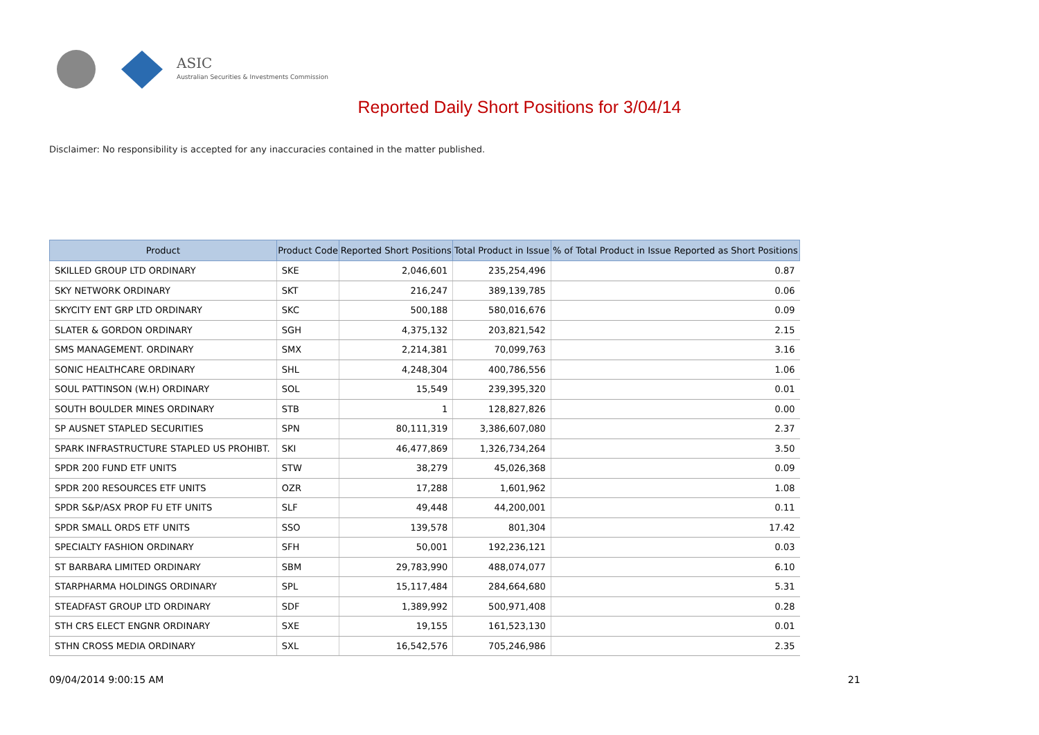ASIC
Australian Securities & Investments Commission
Reported Daily Short Positions for 3/04/14
Disclaimer: No responsibility is accepted for any inaccuracies contained in the matter published.
| Product | Product Code | Reported Short Positions | Total Product in Issue | % of Total Product in Issue Reported as Short Positions |
| --- | --- | --- | --- | --- |
| SKILLED GROUP LTD ORDINARY | SKE | 2,046,601 | 235,254,496 | 0.87 |
| SKY NETWORK ORDINARY | SKT | 216,247 | 389,139,785 | 0.06 |
| SKYCITY ENT GRP LTD ORDINARY | SKC | 500,188 | 580,016,676 | 0.09 |
| SLATER & GORDON ORDINARY | SGH | 4,375,132 | 203,821,542 | 2.15 |
| SMS MANAGEMENT. ORDINARY | SMX | 2,214,381 | 70,099,763 | 3.16 |
| SONIC HEALTHCARE ORDINARY | SHL | 4,248,304 | 400,786,556 | 1.06 |
| SOUL PATTINSON (W.H) ORDINARY | SOL | 15,549 | 239,395,320 | 0.01 |
| SOUTH BOULDER MINES ORDINARY | STB | 1 | 128,827,826 | 0.00 |
| SP AUSNET STAPLED SECURITIES | SPN | 80,111,319 | 3,386,607,080 | 2.37 |
| SPARK INFRASTRUCTURE STAPLED US PROHIBT. | SKI | 46,477,869 | 1,326,734,264 | 3.50 |
| SPDR 200 FUND ETF UNITS | STW | 38,279 | 45,026,368 | 0.09 |
| SPDR 200 RESOURCES ETF UNITS | OZR | 17,288 | 1,601,962 | 1.08 |
| SPDR S&P/ASX PROP FU ETF UNITS | SLF | 49,448 | 44,200,001 | 0.11 |
| SPDR SMALL ORDS ETF UNITS | SSO | 139,578 | 801,304 | 17.42 |
| SPECIALTY FASHION ORDINARY | SFH | 50,001 | 192,236,121 | 0.03 |
| ST BARBARA LIMITED ORDINARY | SBM | 29,783,990 | 488,074,077 | 6.10 |
| STARPHARMA HOLDINGS ORDINARY | SPL | 15,117,484 | 284,664,680 | 5.31 |
| STEADFAST GROUP LTD ORDINARY | SDF | 1,389,992 | 500,971,408 | 0.28 |
| STH CRS ELECT ENGNR ORDINARY | SXE | 19,155 | 161,523,130 | 0.01 |
| STHN CROSS MEDIA ORDINARY | SXL | 16,542,576 | 705,246,986 | 2.35 |
09/04/2014 9:00:15 AM 21